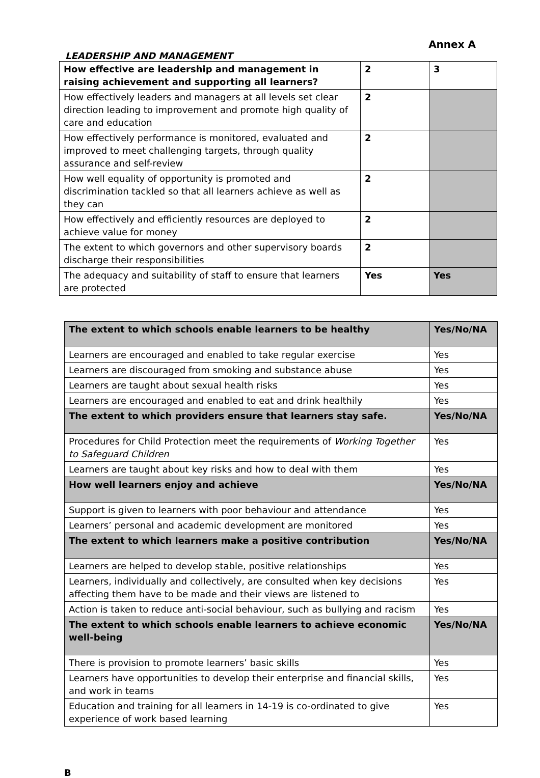Annex A
LEADERSHIP AND MANAGEMENT
| How effective are leadership and management in raising achievement and supporting all learners? | 2 | 3 |
| How effectively leaders and managers at all levels set clear direction leading to improvement and promote high quality of care and education | 2 | |
| How effectively performance is monitored, evaluated and improved to meet challenging targets, through quality assurance and self-review | 2 | |
| How well equality of opportunity is promoted and discrimination tackled so that all learners achieve as well as they can | 2 | |
| How effectively and efficiently resources are deployed to achieve value for money | 2 | |
| The extent to which governors and other supervisory boards discharge their responsibilities | 2 | |
| The adequacy and suitability of staff to ensure that learners are protected | Yes | Yes |
| The extent to which schools enable learners to be healthy | Yes/No/NA |
| Learners are encouraged and enabled to take regular exercise | Yes |
| Learners are discouraged from smoking and substance abuse | Yes |
| Learners are taught about sexual health risks | Yes |
| Learners are encouraged and enabled to eat and drink healthily | Yes |
| The extent to which providers ensure that learners stay safe. | Yes/No/NA |
| Procedures for Child Protection meet the requirements of Working Together to Safeguard Children | Yes |
| Learners are taught about key risks and how to deal with them | Yes |
| How well learners enjoy and achieve | Yes/No/NA |
| Support is given to learners with poor behaviour and attendance | Yes |
| Learners’ personal and academic development are monitored | Yes |
| The extent to which learners make a positive contribution | Yes/No/NA |
| Learners are helped to develop stable, positive relationships | Yes |
| Learners, individually and collectively, are consulted when key decisions affecting them have to be made and their views are listened to | Yes |
| Action is taken to reduce anti-social behaviour, such as bullying and racism | Yes |
| The extent to which schools enable learners to achieve economic well-being | Yes/No/NA |
| There is provision to promote learners’ basic skills | Yes |
| Learners have opportunities to develop their enterprise and financial skills, and work in teams | Yes |
| Education and training for all learners in 14-19 is co-ordinated to give experience of work based learning | Yes |
B